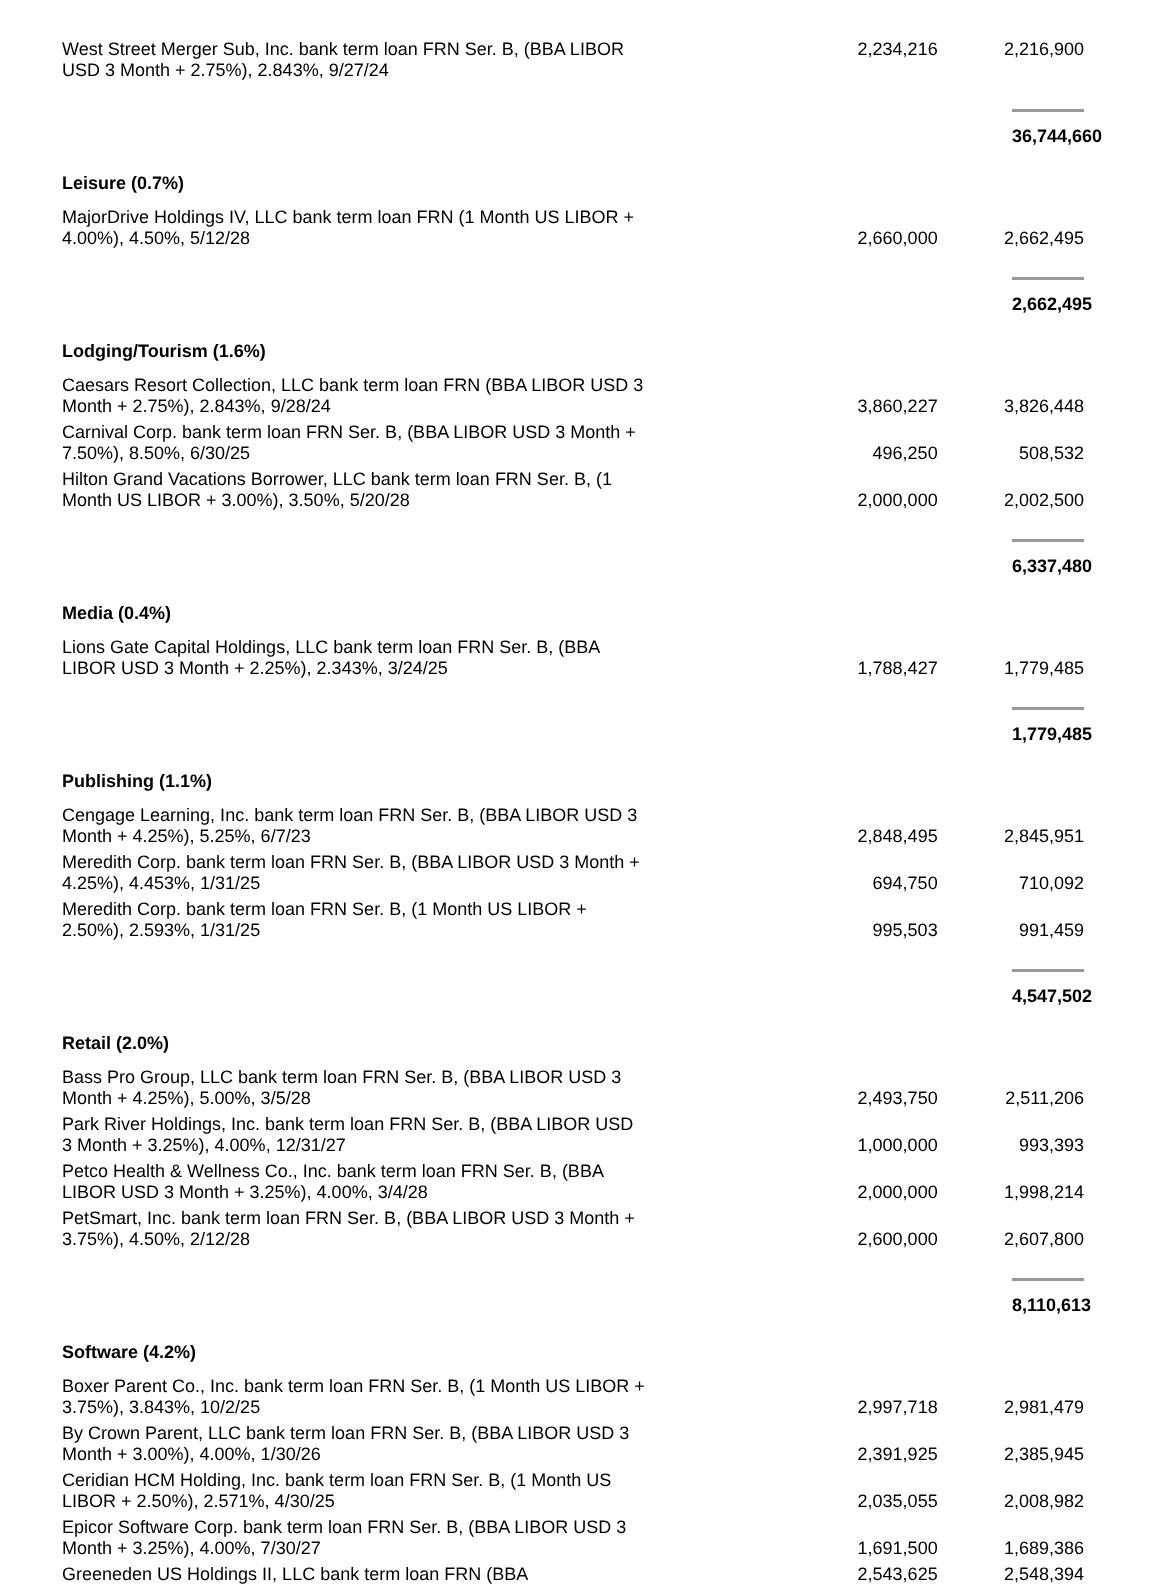| West Street Merger Sub, Inc. bank term loan FRN Ser. B, (BBA LIBOR USD 3 Month + 2.75%), 2.843%, 9/27/24 | 2,234,216 | 2,216,900 |
| | | 36,744,660 |
| Leisure (0.7%) | | |
| MajorDrive Holdings IV, LLC bank term loan FRN (1 Month US LIBOR + 4.00%), 4.50%, 5/12/28 | 2,660,000 | 2,662,495 |
| | | 2,662,495 |
| Lodging/Tourism (1.6%) | | |
| Caesars Resort Collection, LLC bank term loan FRN (BBA LIBOR USD 3 Month + 2.75%), 2.843%, 9/28/24 | 3,860,227 | 3,826,448 |
| Carnival Corp. bank term loan FRN Ser. B, (BBA LIBOR USD 3 Month + 7.50%), 8.50%, 6/30/25 | 496,250 | 508,532 |
| Hilton Grand Vacations Borrower, LLC bank term loan FRN Ser. B, (1 Month US LIBOR + 3.00%), 3.50%, 5/20/28 | 2,000,000 | 2,002,500 |
| | | 6,337,480 |
| Media (0.4%) | | |
| Lions Gate Capital Holdings, LLC bank term loan FRN Ser. B, (BBA LIBOR USD 3 Month + 2.25%), 2.343%, 3/24/25 | 1,788,427 | 1,779,485 |
| | | 1,779,485 |
| Publishing (1.1%) | | |
| Cengage Learning, Inc. bank term loan FRN Ser. B, (BBA LIBOR USD 3 Month + 4.25%), 5.25%, 6/7/23 | 2,848,495 | 2,845,951 |
| Meredith Corp. bank term loan FRN Ser. B, (BBA LIBOR USD 3 Month + 4.25%), 4.453%, 1/31/25 | 694,750 | 710,092 |
| Meredith Corp. bank term loan FRN Ser. B, (1 Month US LIBOR + 2.50%), 2.593%, 1/31/25 | 995,503 | 991,459 |
| | | 4,547,502 |
| Retail (2.0%) | | |
| Bass Pro Group, LLC bank term loan FRN Ser. B, (BBA LIBOR USD 3 Month + 4.25%), 5.00%, 3/5/28 | 2,493,750 | 2,511,206 |
| Park River Holdings, Inc. bank term loan FRN Ser. B, (BBA LIBOR USD 3 Month + 3.25%), 4.00%, 12/31/27 | 1,000,000 | 993,393 |
| Petco Health & Wellness Co., Inc. bank term loan FRN Ser. B, (BBA LIBOR USD 3 Month + 3.25%), 4.00%, 3/4/28 | 2,000,000 | 1,998,214 |
| PetSmart, Inc. bank term loan FRN Ser. B, (BBA LIBOR USD 3 Month + 3.75%), 4.50%, 2/12/28 | 2,600,000 | 2,607,800 |
| | | 8,110,613 |
| Software (4.2%) | | |
| Boxer Parent Co., Inc. bank term loan FRN Ser. B, (1 Month US LIBOR + 3.75%), 3.843%, 10/2/25 | 2,997,718 | 2,981,479 |
| By Crown Parent, LLC bank term loan FRN Ser. B, (BBA LIBOR USD 3 Month + 3.00%), 4.00%, 1/30/26 | 2,391,925 | 2,385,945 |
| Ceridian HCM Holding, Inc. bank term loan FRN Ser. B, (1 Month US LIBOR + 2.50%), 2.571%, 4/30/25 | 2,035,055 | 2,008,982 |
| Epicor Software Corp. bank term loan FRN Ser. B, (BBA LIBOR USD 3 Month + 3.25%), 4.00%, 7/30/27 | 1,691,500 | 1,689,386 |
| Greeneden US Holdings II, LLC bank term loan FRN (BBA | 2,543,625 | 2,548,394 |